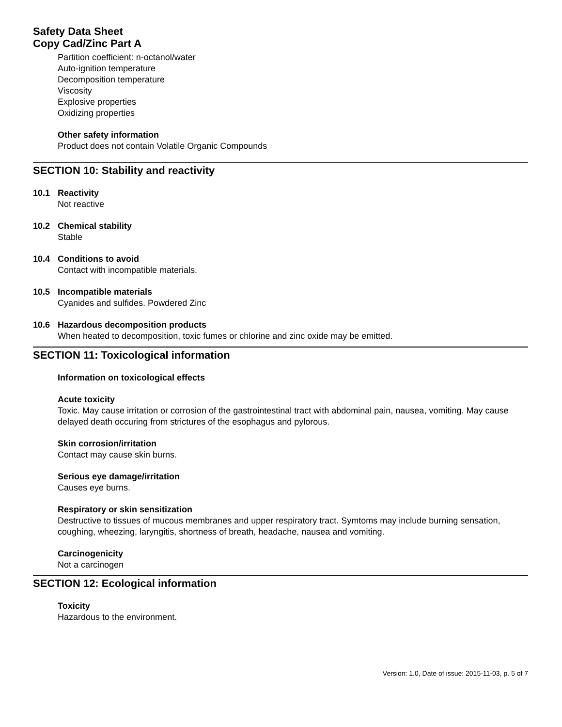Safety Data Sheet
Copy Cad/Zinc Part A
Partition coefficient: n-octanol/water
Auto-ignition temperature
Decomposition temperature
Viscosity
Explosive properties
Oxidizing properties
Other safety information
Product does not contain Volatile Organic Compounds
SECTION 10: Stability and reactivity
10.1 Reactivity
Not reactive
10.2 Chemical stability
Stable
10.4 Conditions to avoid
Contact with incompatible materials.
10.5 Incompatible materials
Cyanides and sulfides. Powdered Zinc
10.6 Hazardous decomposition products
When heated to decomposition, toxic fumes or chlorine and zinc oxide may be emitted.
SECTION 11: Toxicological information
Information on toxicological effects
Acute toxicity
Toxic. May cause irritation or corrosion of the gastrointestinal tract with abdominal pain, nausea, vomiting. May cause delayed death occuring from strictures of the esophagus and pylorous.
Skin corrosion/irritation
Contact may cause skin burns.
Serious eye damage/irritation
Causes eye burns.
Respiratory or skin sensitization
Destructive to tissues of mucous membranes and upper respiratory tract. Symtoms may include burning sensation, coughing, wheezing, laryngitis, shortness of breath, headache, nausea and vomiting.
Carcinogenicity
Not a carcinogen
SECTION 12: Ecological information
Toxicity
Hazardous to the environment.
Version: 1.0, Date of issue: 2015-11-03, p. 5 of 7